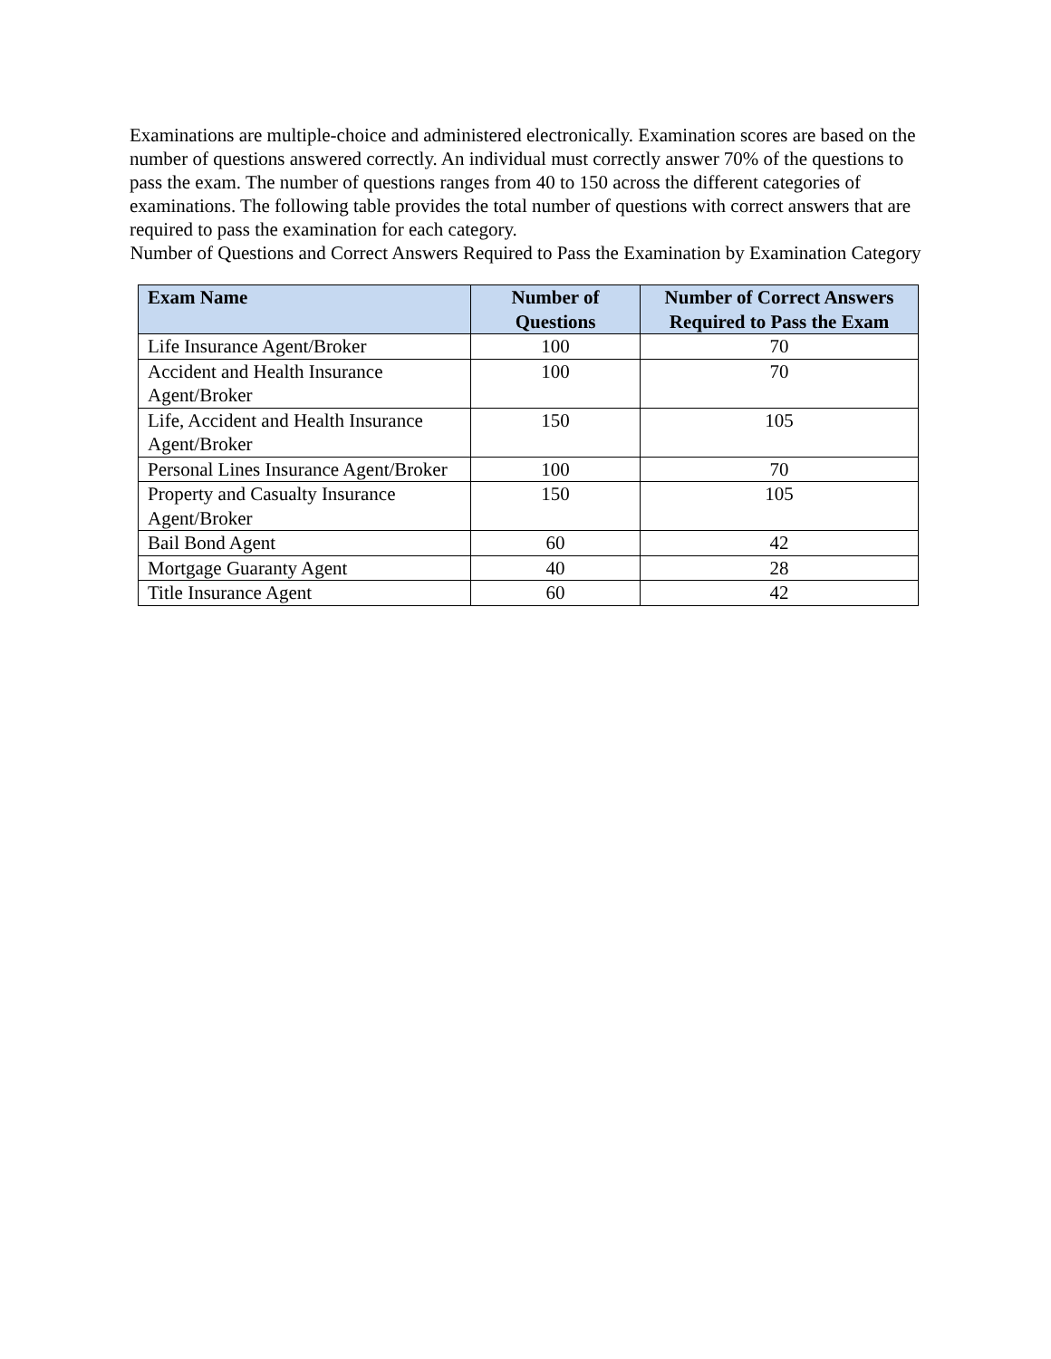Examinations are multiple-choice and administered electronically. Examination scores are based on the number of questions answered correctly. An individual must correctly answer 70% of the questions to pass the exam. The number of questions ranges from 40 to 150 across the different categories of examinations. The following table provides the total number of questions with correct answers that are required to pass the examination for each category.
Number of Questions and Correct Answers Required to Pass the Examination by Examination Category
| Exam Name | Number of Questions | Number of Correct Answers Required to Pass the Exam |
| --- | --- | --- |
| Life Insurance Agent/Broker | 100 | 70 |
| Accident and Health Insurance Agent/Broker | 100 | 70 |
| Life, Accident and Health Insurance Agent/Broker | 150 | 105 |
| Personal Lines Insurance Agent/Broker | 100 | 70 |
| Property and Casualty Insurance Agent/Broker | 150 | 105 |
| Bail Bond Agent | 60 | 42 |
| Mortgage Guaranty Agent | 40 | 28 |
| Title Insurance Agent | 60 | 42 |